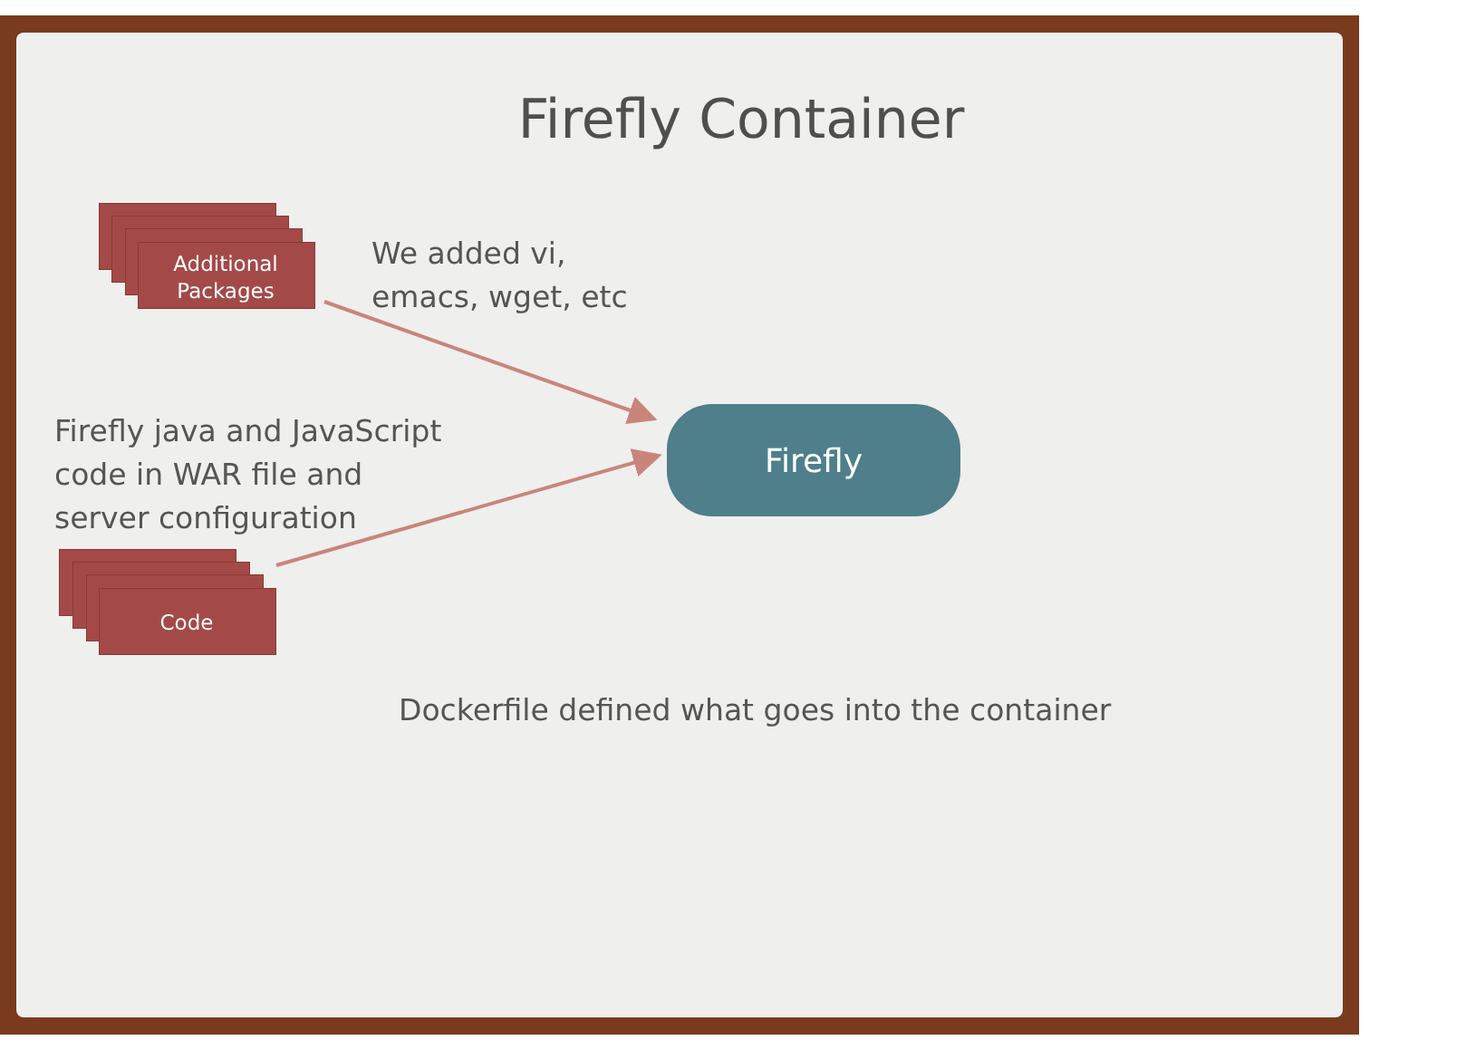Firefly Container
Additional
Packages
Code
We added vi,
emacs, wget, etc
Firefly java and JavaScript
code in WAR file and
server configuration
Firefly
Dockerfile defined what goes into the container